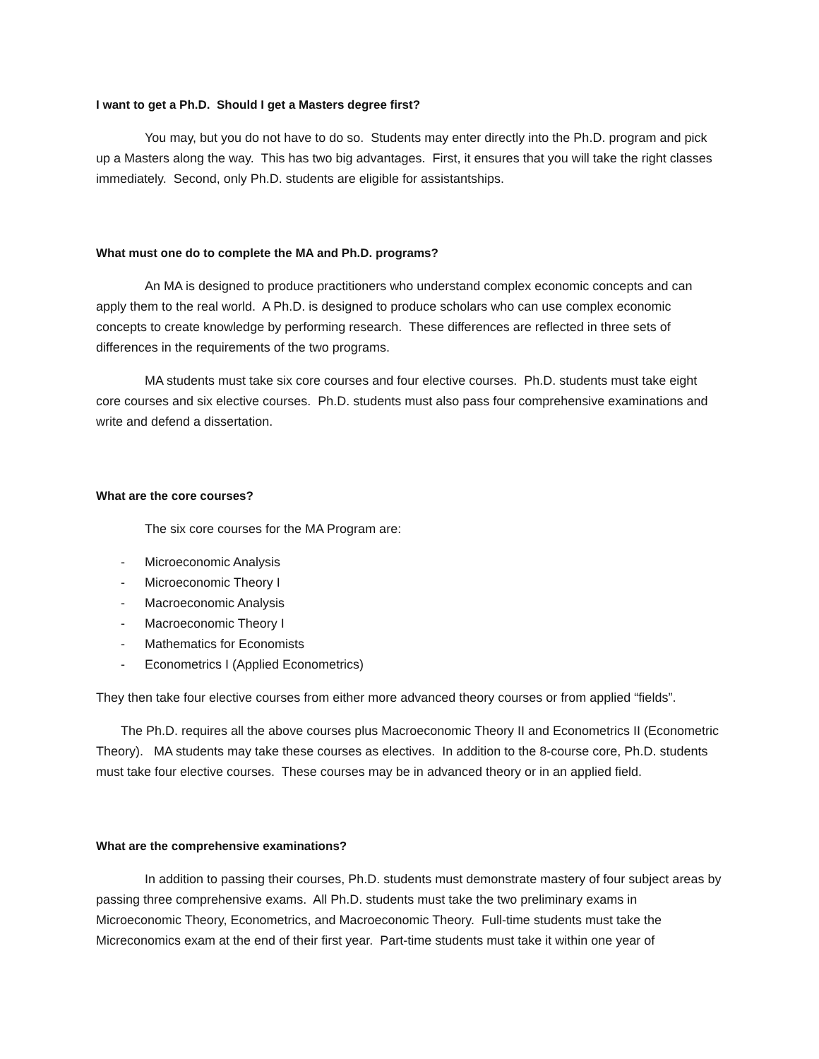I want to get a Ph.D. Should I get a Masters degree first?
You may, but you do not have to do so. Students may enter directly into the Ph.D. program and pick up a Masters along the way. This has two big advantages. First, it ensures that you will take the right classes immediately. Second, only Ph.D. students are eligible for assistantships.
What must one do to complete the MA and Ph.D. programs?
An MA is designed to produce practitioners who understand complex economic concepts and can apply them to the real world. A Ph.D. is designed to produce scholars who can use complex economic concepts to create knowledge by performing research. These differences are reflected in three sets of differences in the requirements of the two programs.
MA students must take six core courses and four elective courses. Ph.D. students must take eight core courses and six elective courses. Ph.D. students must also pass four comprehensive examinations and write and defend a dissertation.
What are the core courses?
The six core courses for the MA Program are:
- Microeconomic Analysis
- Microeconomic Theory I
- Macroeconomic Analysis
- Macroeconomic Theory I
- Mathematics for Economists
- Econometrics I (Applied Econometrics)
They then take four elective courses from either more advanced theory courses or from applied “fields”.
The Ph.D. requires all the above courses plus Macroeconomic Theory II and Econometrics II (Econometric Theory). MA students may take these courses as electives. In addition to the 8-course core, Ph.D. students must take four elective courses. These courses may be in advanced theory or in an applied field.
What are the comprehensive examinations?
In addition to passing their courses, Ph.D. students must demonstrate mastery of four subject areas by passing three comprehensive exams. All Ph.D. students must take the two preliminary exams in Microeconomic Theory, Econometrics, and Macroeconomic Theory. Full-time students must take the Micreconomics exam at the end of their first year. Part-time students must take it within one year of